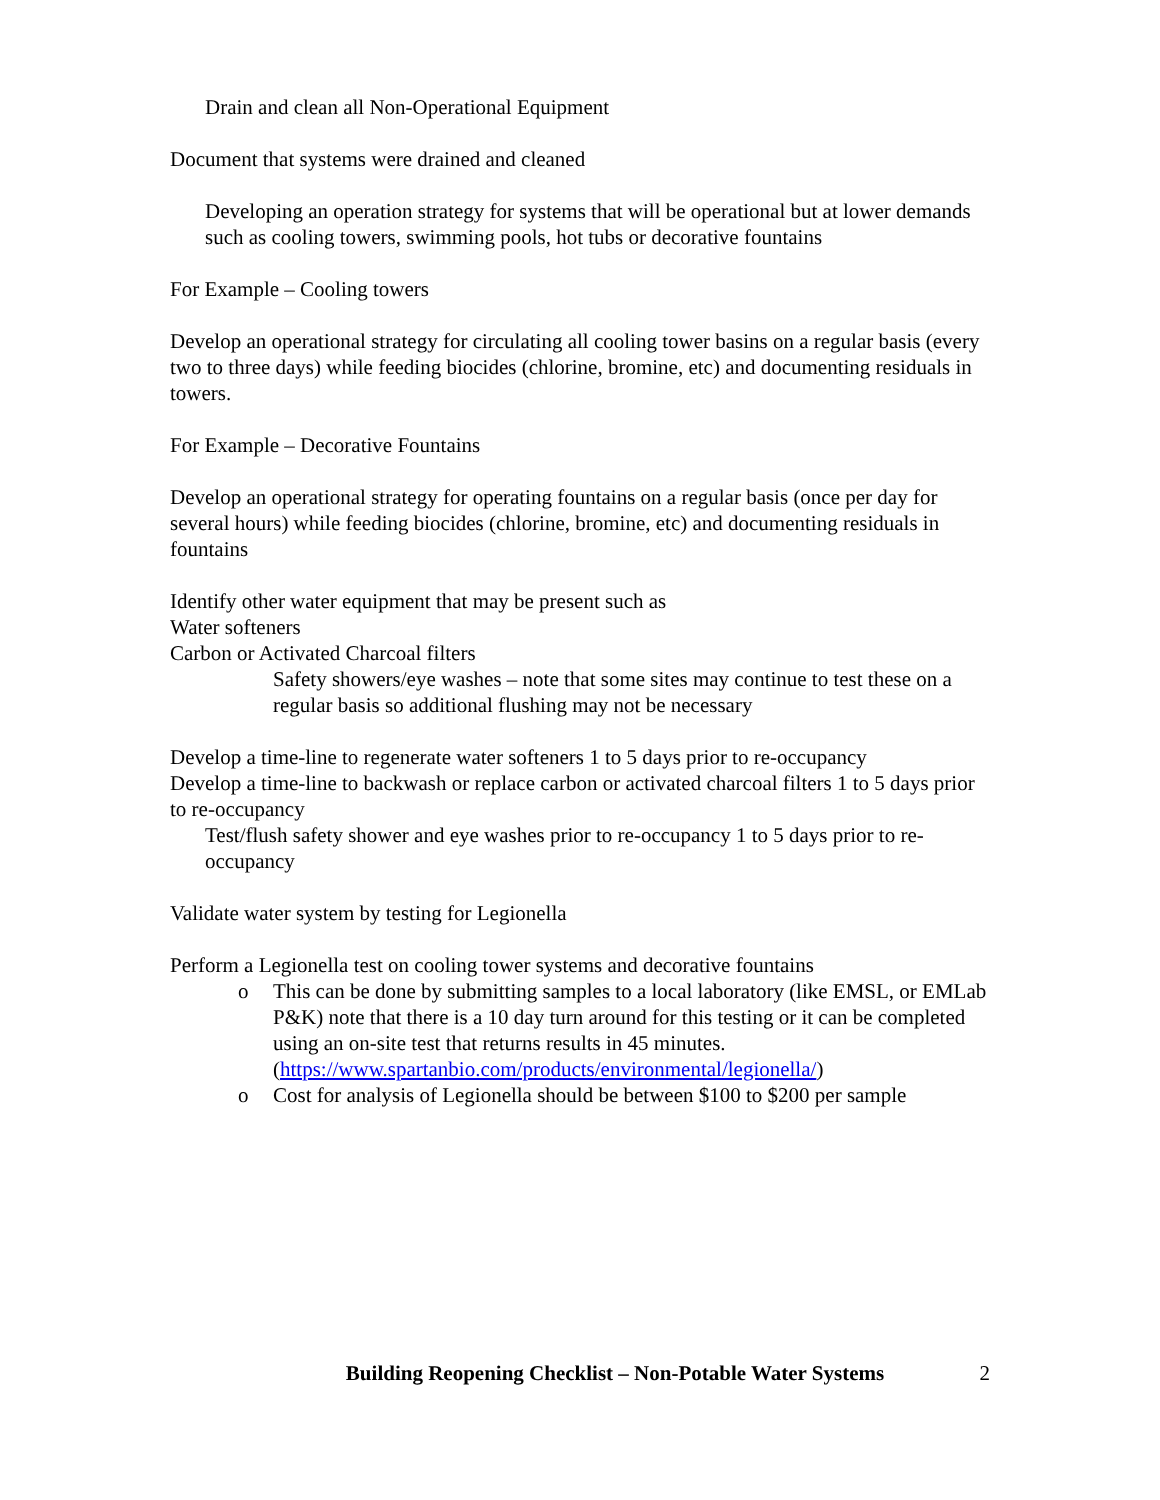Drain and clean all Non-Operational Equipment
Document that systems were drained and cleaned
Developing an operation strategy for systems that will be operational but at lower demands such as cooling towers, swimming pools, hot tubs or decorative fountains
For Example – Cooling towers
Develop an operational strategy for circulating all cooling tower basins on a regular basis (every two to three days) while feeding biocides (chlorine, bromine, etc) and documenting residuals in towers.
For Example – Decorative Fountains
Develop an operational strategy for operating fountains on a regular basis (once per day for several hours) while feeding biocides (chlorine, bromine, etc) and documenting residuals in fountains
Identify other water equipment that may be present such as
Water softeners
Carbon or Activated Charcoal filters
Safety showers/eye washes – note that some sites may continue to test these on a regular basis so additional flushing may not be necessary
Develop a time-line to regenerate water softeners 1 to 5 days prior to re-occupancy
Develop a time-line to backwash or replace carbon or activated charcoal filters 1 to 5 days prior to re-occupancy
Test/flush safety shower and eye washes prior to re-occupancy 1 to 5 days prior to re-occupancy
Validate water system by testing for Legionella
Perform a Legionella test on cooling tower systems and decorative fountains
o This can be done by submitting samples to a local laboratory (like EMSL, or EMLab P&K) note that there is a 10 day turn around for this testing or it can be completed using an on-site test that returns results in 45 minutes. (https://www.spartanbio.com/products/environmental/legionella/)
o Cost for analysis of Legionella should be between $100 to $200 per sample
Building Reopening Checklist – Non-Potable Water Systems 2